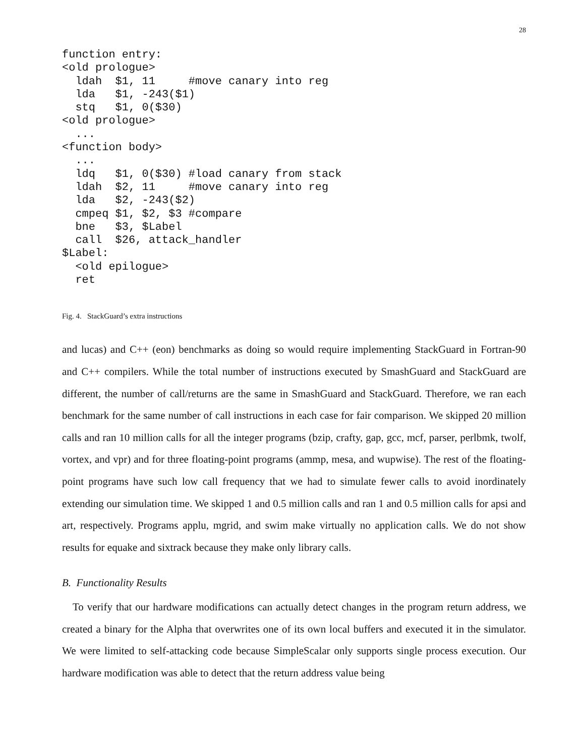28
function entry:
<old prologue>
  ldah  $1, 11     #move canary into reg
  lda   $1, -243($1)
  stq   $1, 0($30)
<old prologue>
  ...
<function body>
  ...
  ldq   $1, 0($30) #load canary from stack
  ldah  $2, 11     #move canary into reg
  lda   $2, -243($2)
  cmpeq $1, $2, $3 #compare
  bne   $3, $Label
  call  $26, attack_handler
$Label:
  <old epilogue>
  ret
Fig. 4. StackGuard’s extra instructions
and lucas) and C++ (eon) benchmarks as doing so would require implementing StackGuard in Fortran-90 and C++ compilers. While the total number of instructions executed by SmashGuard and StackGuard are different, the number of call/returns are the same in SmashGuard and StackGuard. Therefore, we ran each benchmark for the same number of call instructions in each case for fair comparison. We skipped 20 million calls and ran 10 million calls for all the integer programs (bzip, crafty, gap, gcc, mcf, parser, perlbmk, twolf, vortex, and vpr) and for three floating-point programs (ammp, mesa, and wupwise). The rest of the floating-point programs have such low call frequency that we had to simulate fewer calls to avoid inordinately extending our simulation time. We skipped 1 and 0.5 million calls and ran 1 and 0.5 million calls for apsi and art, respectively. Programs applu, mgrid, and swim make virtually no application calls. We do not show results for equake and sixtrack because they make only library calls.
B. Functionality Results
To verify that our hardware modifications can actually detect changes in the program return address, we created a binary for the Alpha that overwrites one of its own local buffers and executed it in the simulator. We were limited to self-attacking code because SimpleScalar only supports single process execution. Our hardware modification was able to detect that the return address value being